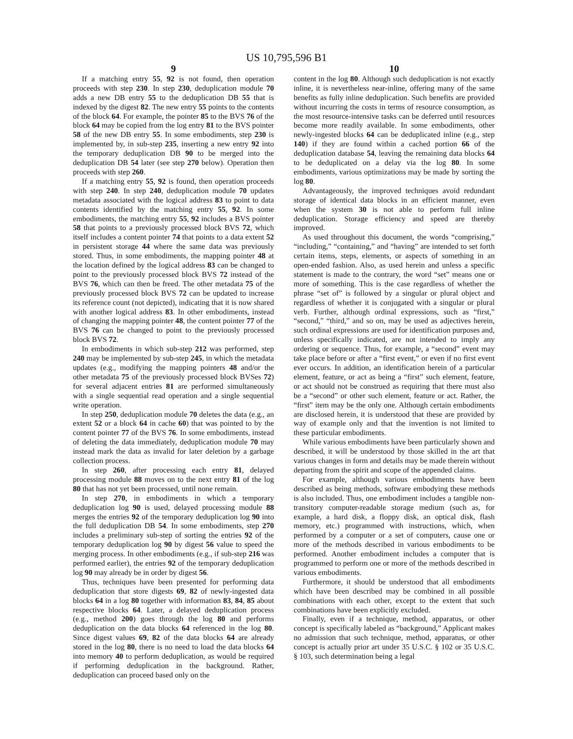US 10,795,596 B1
9
If a matching entry 55, 92 is not found, then operation proceeds with step 230. In step 230, deduplication module 70 adds a new DB entry 55 to the deduplication DB 55 that is indexed by the digest 82. The new entry 55 points to the contents of the block 64. For example, the pointer 85 to the BVS 76 of the block 64 may be copied from the log entry 81 to the BVS pointer 58 of the new DB entry 55. In some embodiments, step 230 is implemented by, in sub-step 235, inserting a new entry 92 into the temporary deduplication DB 90 to be merged into the deduplication DB 54 later (see step 270 below). Operation then proceeds with step 260.
If a matching entry 55, 92 is found, then operation proceeds with step 240. In step 240, deduplication module 70 updates metadata associated with the logical address 83 to point to data contents identified by the matching entry 55, 92. In some embodiments, the matching entry 55, 92 includes a BVS pointer 58 that points to a previously processed block BVS 72, which itself includes a content pointer 74 that points to a data extent 52 in persistent storage 44 where the same data was previously stored. Thus, in some embodiments, the mapping pointer 48 at the location defined by the logical address 83 can be changed to point to the previously processed block BVS 72 instead of the BVS 76, which can then be freed. The other metadata 75 of the previously processed block BVS 72 can be updated to increase its reference count (not depicted), indicating that it is now shared with another logical address 83. In other embodiments, instead of changing the mapping pointer 48, the content pointer 77 of the BVS 76 can be changed to point to the previously processed block BVS 72.
In embodiments in which sub-step 212 was performed, step 240 may be implemented by sub-step 245, in which the metadata updates (e.g., modifying the mapping pointers 48 and/or the other metadata 75 of the previously processed block BVSes 72) for several adjacent entries 81 are performed simultaneously with a single sequential read operation and a single sequential write operation.
In step 250, deduplication module 70 deletes the data (e.g., an extent 52 or a block 64 in cache 60) that was pointed to by the content pointer 77 of the BVS 76. In some embodiments, instead of deleting the data immediately, deduplication module 70 may instead mark the data as invalid for later deletion by a garbage collection process.
In step 260, after processing each entry 81, delayed processing module 88 moves on to the next entry 81 of the log 80 that has not yet been processed, until none remain.
In step 270, in embodiments in which a temporary deduplication log 90 is used, delayed processing module 88 merges the entries 92 of the temporary deduplication log 90 into the full deduplication DB 54. In some embodiments, step 270 includes a preliminary sub-step of sorting the entries 92 of the temporary deduplication log 90 by digest 56 value to speed the merging process. In other embodiments (e.g., if sub-step 216 was performed earlier), the entries 92 of the temporary deduplication log 90 may already be in order by digest 56.
Thus, techniques have been presented for performing data deduplication that store digests 69, 82 of newly-ingested data blocks 64 in a log 80 together with information 83, 84, 85 about respective blocks 64. Later, a delayed deduplication process (e.g., method 200) goes through the log 80 and performs deduplication on the data blocks 64 referenced in the log 80. Since digest values 69, 82 of the data blocks 64 are already stored in the log 80, there is no need to load the data blocks 64 into memory 40 to perform deduplication, as would be required if performing deduplication in the background. Rather, deduplication can proceed based only on the
10
content in the log 80. Although such deduplication is not exactly inline, it is nevertheless near-inline, offering many of the same benefits as fully inline deduplication. Such benefits are provided without incurring the costs in terms of resource consumption, as the most resource-intensive tasks can be deferred until resources become more readily available. In some embodiments, other newly-ingested blocks 64 can be deduplicated inline (e.g., step 140) if they are found within a cached portion 66 of the deduplication database 54, leaving the remaining data blocks 64 to be deduplicated on a delay via the log 80. In some embodiments, various optimizations may be made by sorting the log 80.
Advantageously, the improved techniques avoid redundant storage of identical data blocks in an efficient manner, even when the system 30 is not able to perform full inline deduplication. Storage efficiency and speed are thereby improved.
As used throughout this document, the words “comprising,” “including,” “containing,” and “having” are intended to set forth certain items, steps, elements, or aspects of something in an open-ended fashion. Also, as used herein and unless a specific statement is made to the contrary, the word “set” means one or more of something. This is the case regardless of whether the phrase “set of” is followed by a singular or plural object and regardless of whether it is conjugated with a singular or plural verb. Further, although ordinal expressions, such as “first,” “second,” “third,” and so on, may be used as adjectives herein, such ordinal expressions are used for identification purposes and, unless specifically indicated, are not intended to imply any ordering or sequence. Thus, for example, a “second” event may take place before or after a “first event,” or even if no first event ever occurs. In addition, an identification herein of a particular element, feature, or act as being a “first” such element, feature, or act should not be construed as requiring that there must also be a “second” or other such element, feature or act. Rather, the “first” item may be the only one. Although certain embodiments are disclosed herein, it is understood that these are provided by way of example only and that the invention is not limited to these particular embodiments.
While various embodiments have been particularly shown and described, it will be understood by those skilled in the art that various changes in form and details may be made therein without departing from the spirit and scope of the appended claims.
For example, although various embodiments have been described as being methods, software embodying these methods is also included. Thus, one embodiment includes a tangible non-transitory computer-readable storage medium (such as, for example, a hard disk, a floppy disk, an optical disk, flash memory, etc.) programmed with instructions, which, when performed by a computer or a set of computers, cause one or more of the methods described in various embodiments to be performed. Another embodiment includes a computer that is programmed to perform one or more of the methods described in various embodiments.
Furthermore, it should be understood that all embodiments which have been described may be combined in all possible combinations with each other, except to the extent that such combinations have been explicitly excluded.
Finally, even if a technique, method, apparatus, or other concept is specifically labeled as “background,” Applicant makes no admission that such technique, method, apparatus, or other concept is actually prior art under 35 U.S.C. § 102 or 35 U.S.C. § 103, such determination being a legal